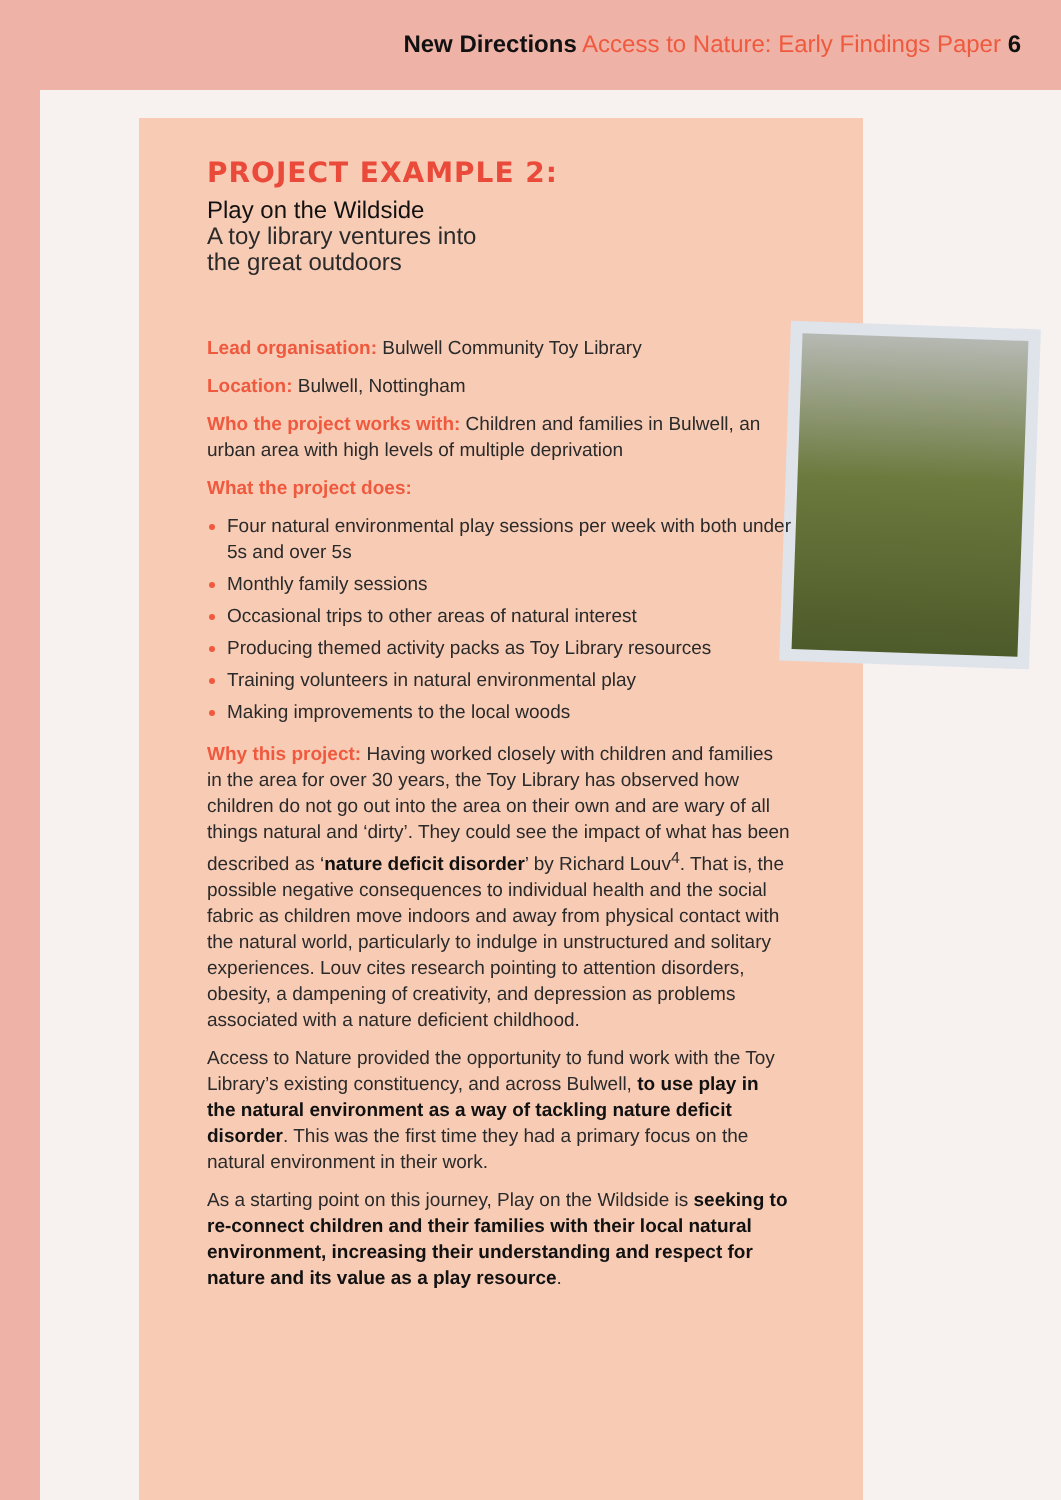New Directions Access to Nature: Early Findings Paper 6
PROJECT EXAMPLE 2:
Play on the Wildside
A toy library ventures into
the great outdoors
Lead organisation: Bulwell Community Toy Library
Location: Bulwell, Nottingham
Who the project works with: Children and families in Bulwell, an urban area with high levels of multiple deprivation
What the project does:
Four natural environmental play sessions per week with both under 5s and over 5s
Monthly family sessions
Occasional trips to other areas of natural interest
Producing themed activity packs as Toy Library resources
Training volunteers in natural environmental play
Making improvements to the local woods
Why this project: Having worked closely with children and families in the area for over 30 years, the Toy Library has observed how children do not go out into the area on their own and are wary of all things natural and ‘dirty’. They could see the impact of what has been described as ‘nature deficit disorder’ by Richard Louv<sup>4</sup>. That is, the possible negative consequences to individual health and the social fabric as children move indoors and away from physical contact with the natural world, particularly to indulge in unstructured and solitary experiences. Louv cites research pointing to attention disorders, obesity, a dampening of creativity, and depression as problems associated with a nature deficient childhood.
Access to Nature provided the opportunity to fund work with the Toy Library’s existing constituency, and across Bulwell, to use play in the natural environment as a way of tackling nature deficit disorder. This was the first time they had a primary focus on the natural environment in their work.
As a starting point on this journey, Play on the Wildside is seeking to re-connect children and their families with their local natural environment, increasing their understanding and respect for nature and its value as a play resource.